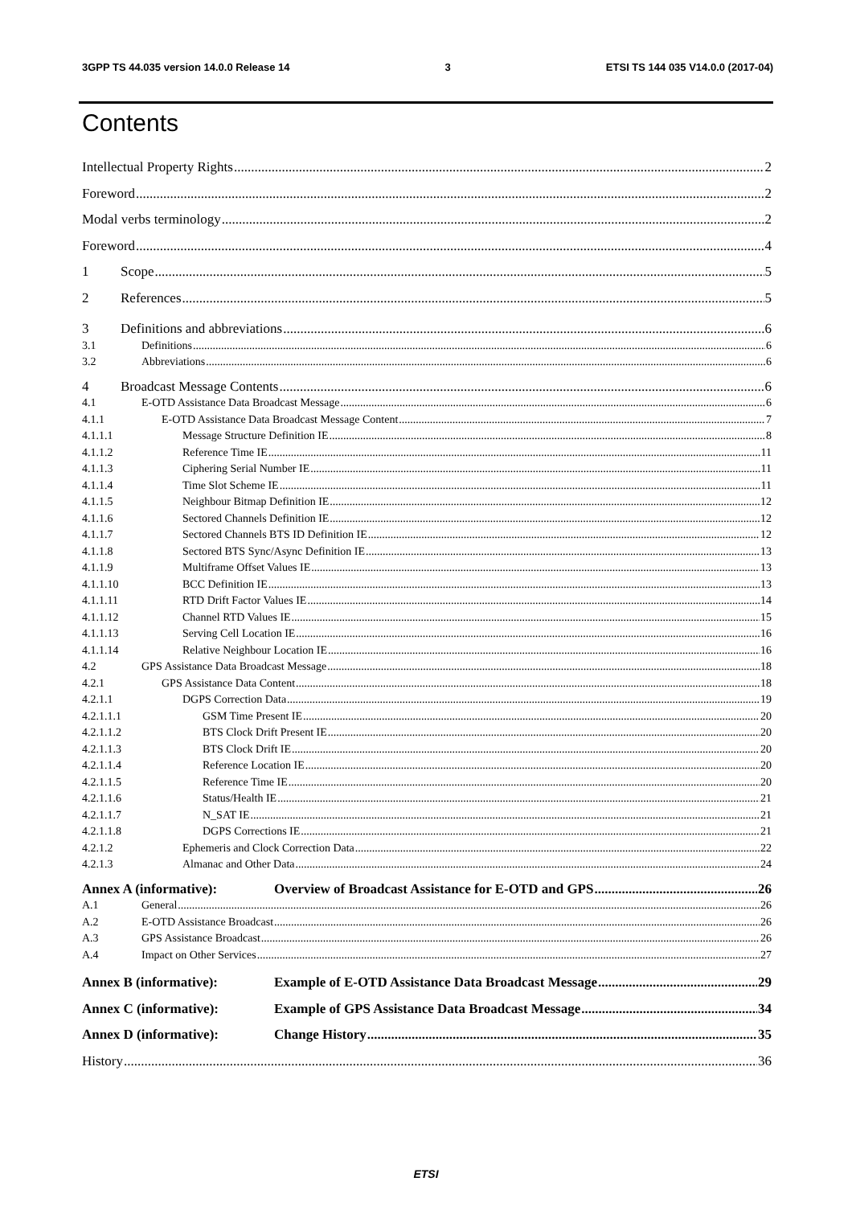3GPP TS 44.035 version 14.0.0 Release 14 3 ETSI TS 144 035 V14.0.0 (2017-04)
Contents
Intellectual Property Rights 2
Foreword 2
Modal verbs terminology 2
Foreword 4
1 Scope 5
2 References 5
3 Definitions and abbreviations 6
3.1 Definitions 6
3.2 Abbreviations 6
4 Broadcast Message Contents 6
4.1 E-OTD Assistance Data Broadcast Message 6
4.1.1 E-OTD Assistance Data Broadcast Message Content 7
4.1.1.1 Message Structure Definition IE 8
4.1.1.2 Reference Time IE 11
4.1.1.3 Ciphering Serial Number IE 11
4.1.1.4 Time Slot Scheme IE 11
4.1.1.5 Neighbour Bitmap Definition IE 12
4.1.1.6 Sectored Channels Definition IE 12
4.1.1.7 Sectored Channels BTS ID Definition IE 12
4.1.1.8 Sectored BTS Sync/Async Definition IE 13
4.1.1.9 Multiframe Offset Values IE 13
4.1.1.10 BCC Definition IE 13
4.1.1.11 RTD Drift Factor Values IE 14
4.1.1.12 Channel RTD Values IE 15
4.1.1.13 Serving Cell Location IE 16
4.1.1.14 Relative Neighbour Location IE 16
4.2 GPS Assistance Data Broadcast Message 18
4.2.1 GPS Assistance Data Content 18
4.2.1.1 DGPS Correction Data 19
4.2.1.1.1 GSM Time Present IE 20
4.2.1.1.2 BTS Clock Drift Present IE 20
4.2.1.1.3 BTS Clock Drift IE 20
4.2.1.1.4 Reference Location IE 20
4.2.1.1.5 Reference Time IE 20
4.2.1.1.6 Status/Health IE 21
4.2.1.1.7 N_SAT IE 21
4.2.1.1.8 DGPS Corrections IE 21
4.2.1.2 Ephemeris and Clock Correction Data 22
4.2.1.3 Almanac and Other Data 24
Annex A (informative): Overview of Broadcast Assistance for E-OTD and GPS 26
A.1 General 26
A.2 E-OTD Assistance Broadcast 26
A.3 GPS Assistance Broadcast 26
A.4 Impact on Other Services 27
Annex B (informative): Example of E-OTD Assistance Data Broadcast Message 29
Annex C (informative): Example of GPS Assistance Data Broadcast Message 34
Annex D (informative): Change History 35
History 36
ETSI